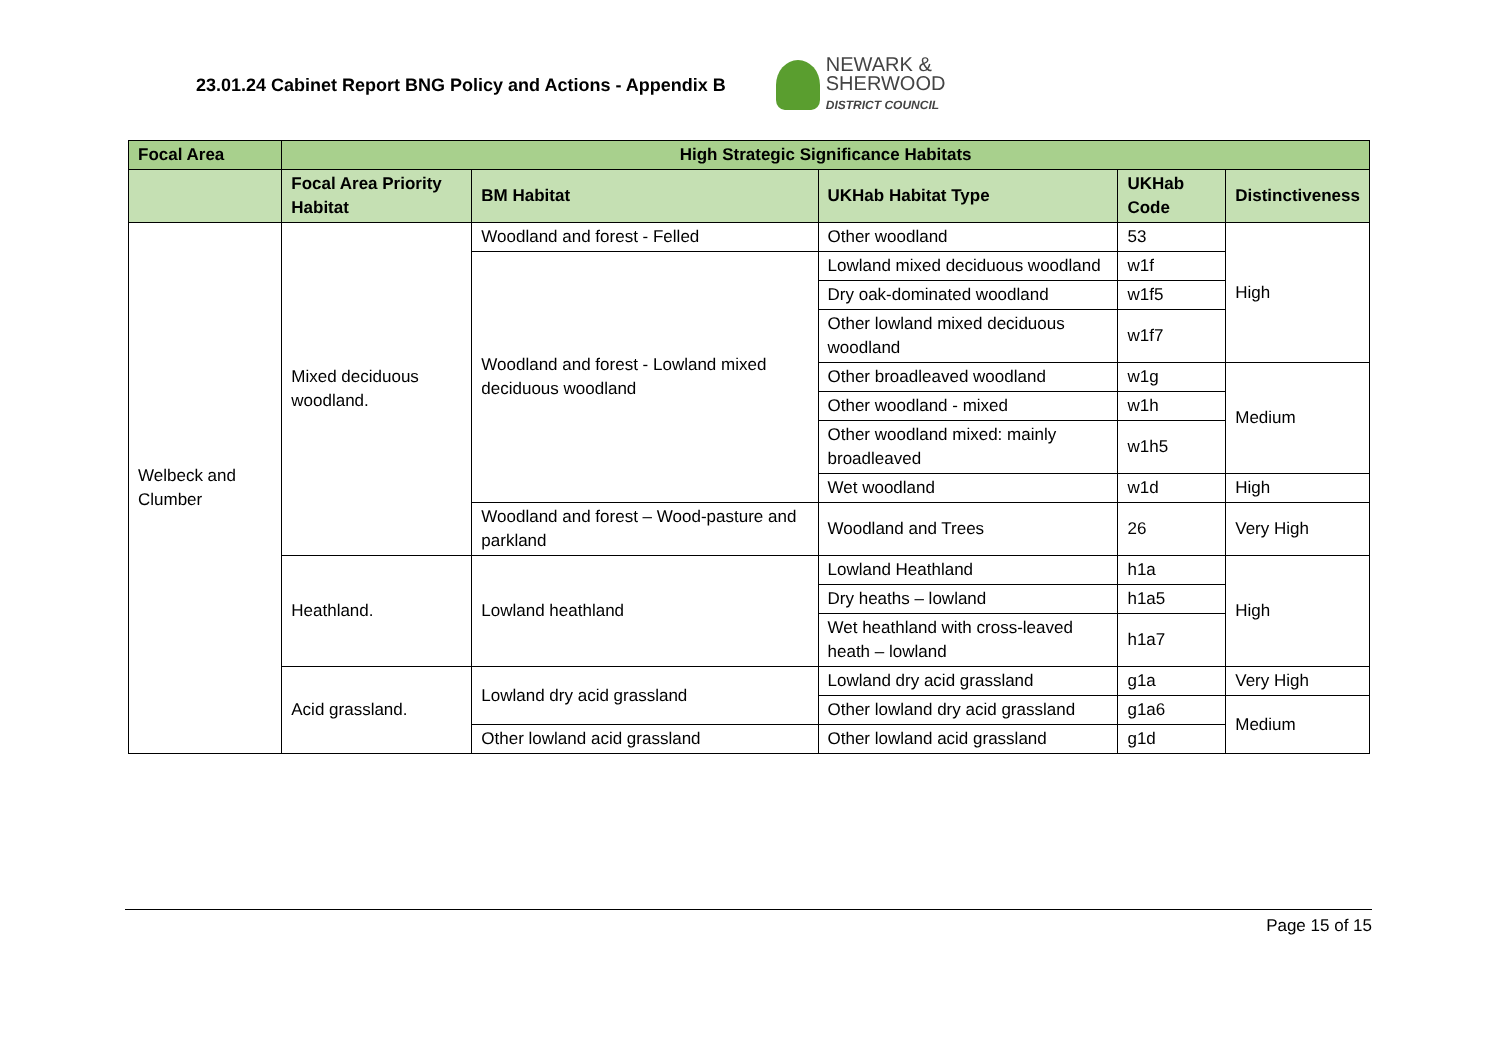23.01.24 Cabinet Report BNG Policy and Actions - Appendix B
NEWARK &
SHERWOOD
DISTRICT COUNCIL
| Focal Area | High Strategic Significance Habitats | | | | |
| --- | --- | --- | --- | --- | --- |
| | Focal Area Priority Habitat | BM Habitat | UKHab Habitat Type | UKHab Code | Distinctiveness |
| Welbeck and Clumber | Mixed deciduous woodland. | Woodland and forest - Felled | Other woodland | 53 | High |
| | | Woodland and forest - Lowland mixed deciduous woodland | Lowland mixed deciduous woodland | w1f | |
| | | | Dry oak-dominated woodland | w1f5 | |
| | | | Other lowland mixed deciduous woodland | w1f7 | |
| | | | Other broadleaved woodland | w1g | Medium |
| | | | Other woodland - mixed | w1h | |
| | | | Other woodland mixed: mainly broadleaved | w1h5 | |
| | | | Wet woodland | w1d | High |
| | | Woodland and forest – Wood-pasture and parkland | Woodland and Trees | 26 | Very High |
| | Heathland. | Lowland heathland | Lowland Heathland | h1a | High |
| | | | Dry heaths – lowland | h1a5 | |
| | | | Wet heathland with cross-leaved heath – lowland | h1a7 | |
| | Acid grassland. | Lowland dry acid grassland | Lowland dry acid grassland | g1a | Very High |
| | | | Other lowland dry acid grassland | g1a6 | Medium |
| | | Other lowland acid grassland | Other lowland acid grassland | g1d | |
Page 15 of 15